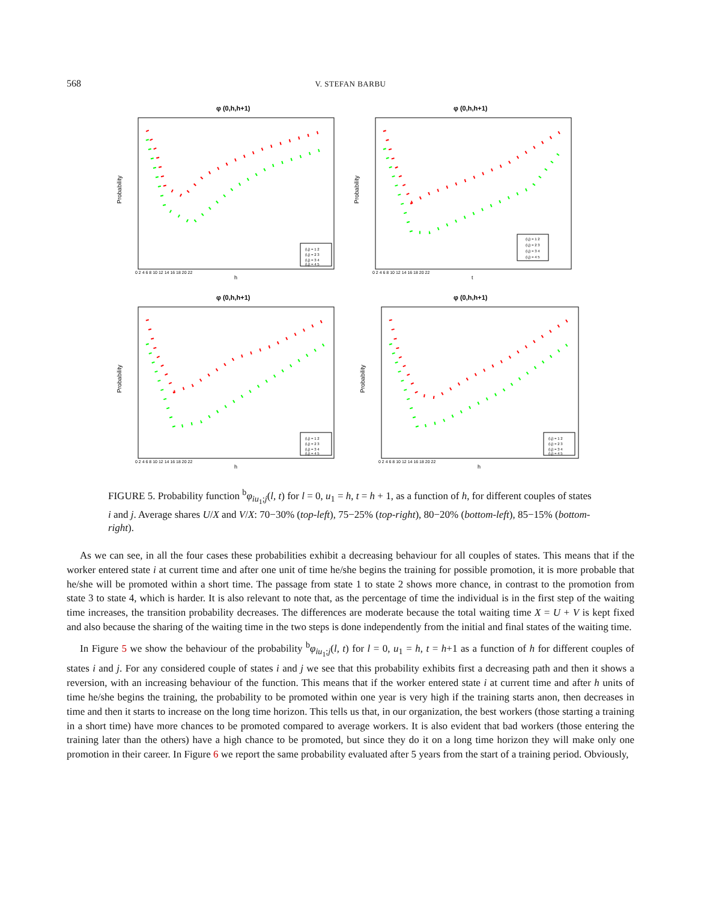568
V. STEFAN BARBU
φ (0,h,h+1)
Probability
h
0 2 4 6 8 10 12 14 16 18 20 22
(i,j) = 1 2
(i,j) = 2 3
(i,j) = 3 4
(i,j) = 4 5
φ (0,h,h+1)
Probability
t
0 2 4 6 8 10 12 14 16 18 20 22
(i,j) = 1 2
(i,j) = 2 3
(i,j) = 3 4
(i,j) = 4 5
φ (0,h,h+1)
Probability
h
0 2 4 6 8 10 12 14 16 18 20 22
(i,j) = 1 2
(i,j) = 2 3
(i,j) = 3 4
(i,j) = 4 5
φ (0,h,h+1)
Probability
h
0 2 4 6 8 10 12 14 16 18 20 22
(i,j) = 1 2
(i,j) = 2 3
(i,j) = 3 4
(i,j) = 4 5
FIGURE 5. Probability function <sup>b</sup>φ<sub>iu<sub>1</sub>;j</sub>(l, t) for l = 0, u<sub>1</sub> = h, t = h + 1, as a function of h, for different couples of states i and j. Average shares U/X and V/X: 70−30% (top-left), 75−25% (top-right), 80−20% (bottom-left), 85−15% (bottom-right).
As we can see, in all the four cases these probabilities exhibit a decreasing behaviour for all couples of states. This means that if the worker entered state i at current time and after one unit of time he/she begins the training for possible promotion, it is more probable that he/she will be promoted within a short time. The passage from state 1 to state 2 shows more chance, in contrast to the promotion from state 3 to state 4, which is harder. It is also relevant to note that, as the percentage of time the individual is in the first step of the waiting time increases, the transition probability decreases. The differences are moderate because the total waiting time X = U + V is kept fixed and also because the sharing of the waiting time in the two steps is done independently from the initial and final states of the waiting time.
In Figure 5 we show the behaviour of the probability <sup>b</sup>φ<sub>iu<sub>1</sub>;j</sub>(l, t) for l = 0, u<sub>1</sub> = h, t = h+1 as a function of h for different couples of states i and j. For any considered couple of states i and j we see that this probability exhibits first a decreasing path and then it shows a reversion, with an increasing behaviour of the function. This means that if the worker entered state i at current time and after h units of time he/she begins the training, the probability to be promoted within one year is very high if the training starts anon, then decreases in time and then it starts to increase on the long time horizon. This tells us that, in our organization, the best workers (those starting a training in a short time) have more chances to be promoted compared to average workers. It is also evident that bad workers (those entering the training later than the others) have a high chance to be promoted, but since they do it on a long time horizon they will make only one promotion in their career. In Figure 6 we report the same probability evaluated after 5 years from the start of a training period. Obviously,